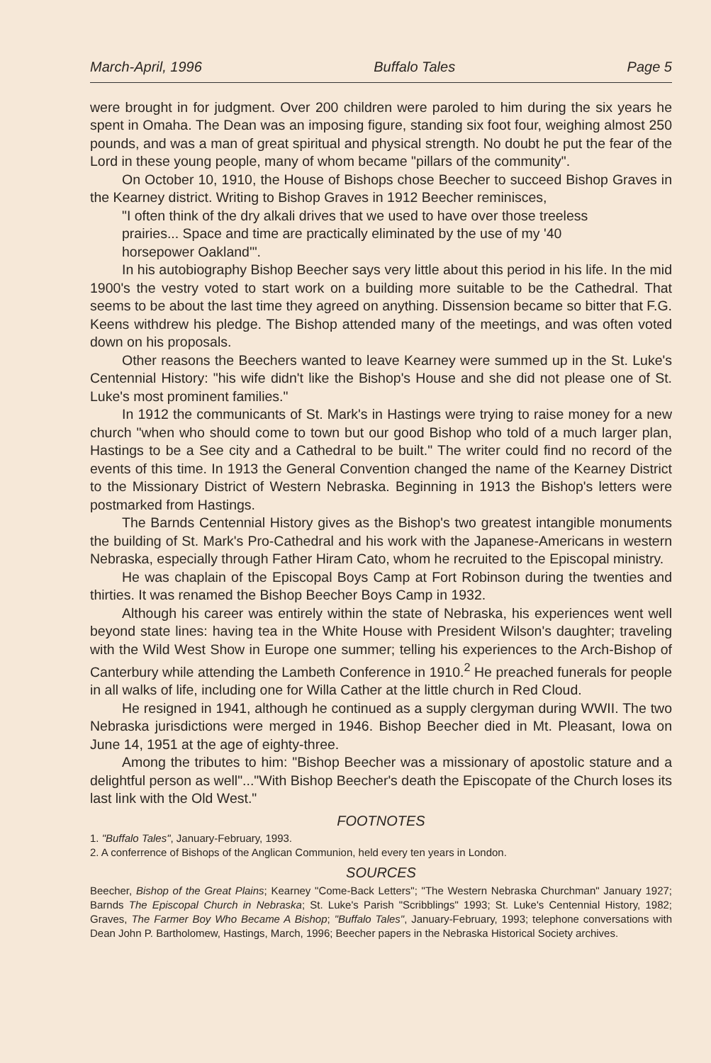March-April, 1996 Buffalo Tales Page 5
were brought in for judgment. Over 200 children were paroled to him during the six years he spent in Omaha. The Dean was an imposing figure, standing six foot four, weighing almost 250 pounds, and was a man of great spiritual and physical strength. No doubt he put the fear of the Lord in these young people, many of whom became "pillars of the community".
On October 10, 1910, the House of Bishops chose Beecher to succeed Bishop Graves in the Kearney district. Writing to Bishop Graves in 1912 Beecher reminisces,
"I often think of the dry alkali drives that we used to have over those treeless prairies... Space and time are practically eliminated by the use of my '40 horsepower Oakland'".
In his autobiography Bishop Beecher says very little about this period in his life. In the mid 1900's the vestry voted to start work on a building more suitable to be the Cathedral. That seems to be about the last time they agreed on anything. Dissension became so bitter that F.G. Keens withdrew his pledge. The Bishop attended many of the meetings, and was often voted down on his proposals.
Other reasons the Beechers wanted to leave Kearney were summed up in the St. Luke's Centennial History: "his wife didn't like the Bishop's House and she did not please one of St. Luke's most prominent families."
In 1912 the communicants of St. Mark's in Hastings were trying to raise money for a new church "when who should come to town but our good Bishop who told of a much larger plan, Hastings to be a See city and a Cathedral to be built." The writer could find no record of the events of this time. In 1913 the General Convention changed the name of the Kearney District to the Missionary District of Western Nebraska. Beginning in 1913 the Bishop's letters were postmarked from Hastings.
The Barnds Centennial History gives as the Bishop's two greatest intangible monuments the building of St. Mark's Pro-Cathedral and his work with the Japanese-Americans in western Nebraska, especially through Father Hiram Cato, whom he recruited to the Episcopal ministry.
He was chaplain of the Episcopal Boys Camp at Fort Robinson during the twenties and thirties. It was renamed the Bishop Beecher Boys Camp in 1932.
Although his career was entirely within the state of Nebraska, his experiences went well beyond state lines: having tea in the White House with President Wilson's daughter; traveling with the Wild West Show in Europe one summer; telling his experiences to the Arch-Bishop of Canterbury while attending the Lambeth Conference in 1910.<sup>2</sup> He preached funerals for people in all walks of life, including one for Willa Cather at the little church in Red Cloud.
He resigned in 1941, although he continued as a supply clergyman during WWII. The two Nebraska jurisdictions were merged in 1946. Bishop Beecher died in Mt. Pleasant, Iowa on June 14, 1951 at the age of eighty-three.
Among the tributes to him: "Bishop Beecher was a missionary of apostolic stature and a delightful person as well"..."With Bishop Beecher's death the Episcopate of the Church loses its last link with the Old West."
FOOTNOTES
1. "Buffalo Tales", January-February, 1993.
2. A conferrence of Bishops of the Anglican Communion, held every ten years in London.
SOURCES
Beecher, Bishop of the Great Plains; Kearney "Come-Back Letters"; "The Western Nebraska Churchman" January 1927; Barnds The Episcopal Church in Nebraska; St. Luke's Parish "Scribblings" 1993; St. Luke's Centennial History, 1982; Graves, The Farmer Boy Who Became A Bishop; "Buffalo Tales", January-February, 1993; telephone conversations with Dean John P. Bartholomew, Hastings, March, 1996; Beecher papers in the Nebraska Historical Society archives.